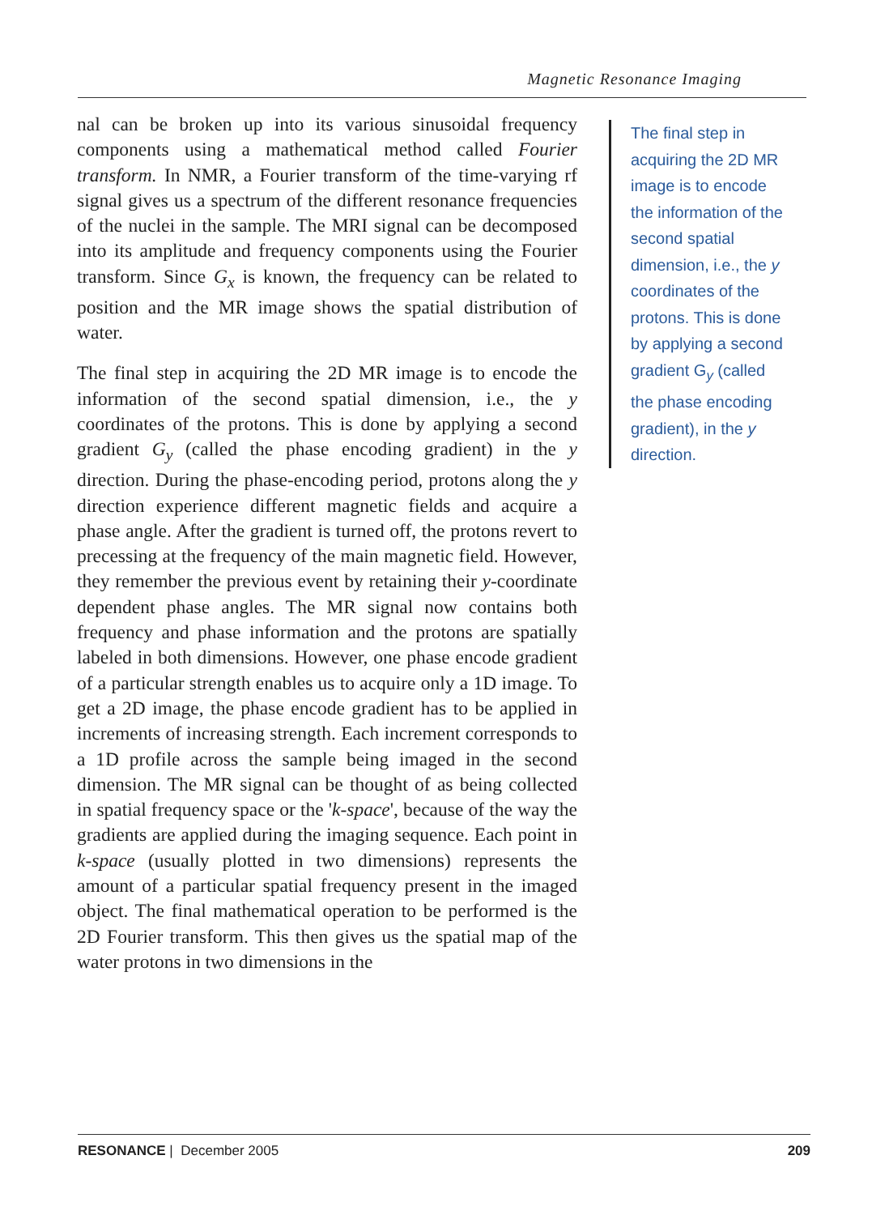Magnetic Resonance Imaging
nal can be broken up into its various sinusoidal frequency components using a mathematical method called Fourier transform. In NMR, a Fourier transform of the time-varying rf signal gives us a spectrum of the different resonance frequencies of the nuclei in the sample. The MRI signal can be decomposed into its amplitude and frequency components using the Fourier transform. Since G<sub>x</sub> is known, the frequency can be related to position and the MR image shows the spatial distribution of water.
The final step in acquiring the 2D MR image is to encode the information of the second spatial dimension, i.e., the y coordinates of the protons. This is done by applying a second gradient G<sub>y</sub> (called the phase encoding gradient) in the y direction. During the phase-encoding period, protons along the y direction experience different magnetic fields and acquire a phase angle. After the gradient is turned off, the protons revert to precessing at the frequency of the main magnetic field. However, they remember the previous event by retaining their y-coordinate dependent phase angles. The MR signal now contains both frequency and phase information and the protons are spatially labeled in both dimensions. However, one phase encode gradient of a particular strength enables us to acquire only a 1D image. To get a 2D image, the phase encode gradient has to be applied in increments of increasing strength. Each increment corresponds to a 1D profile across the sample being imaged in the second dimension. The MR signal can be thought of as being collected in spatial frequency space or the 'k-space', because of the way the gradients are applied during the imaging sequence. Each point in k-space (usually plotted in two dimensions) represents the amount of a particular spatial frequency present in the imaged object. The final mathematical operation to be performed is the 2D Fourier transform. This then gives us the spatial map of the water protons in two dimensions in the
The final step in acquiring the 2D MR image is to encode the information of the second spatial dimension, i.e., the y coordinates of the protons. This is done by applying a second gradient G<sub>y</sub> (called the phase encoding gradient), in the y direction.
RESONANCE | December 2005 209